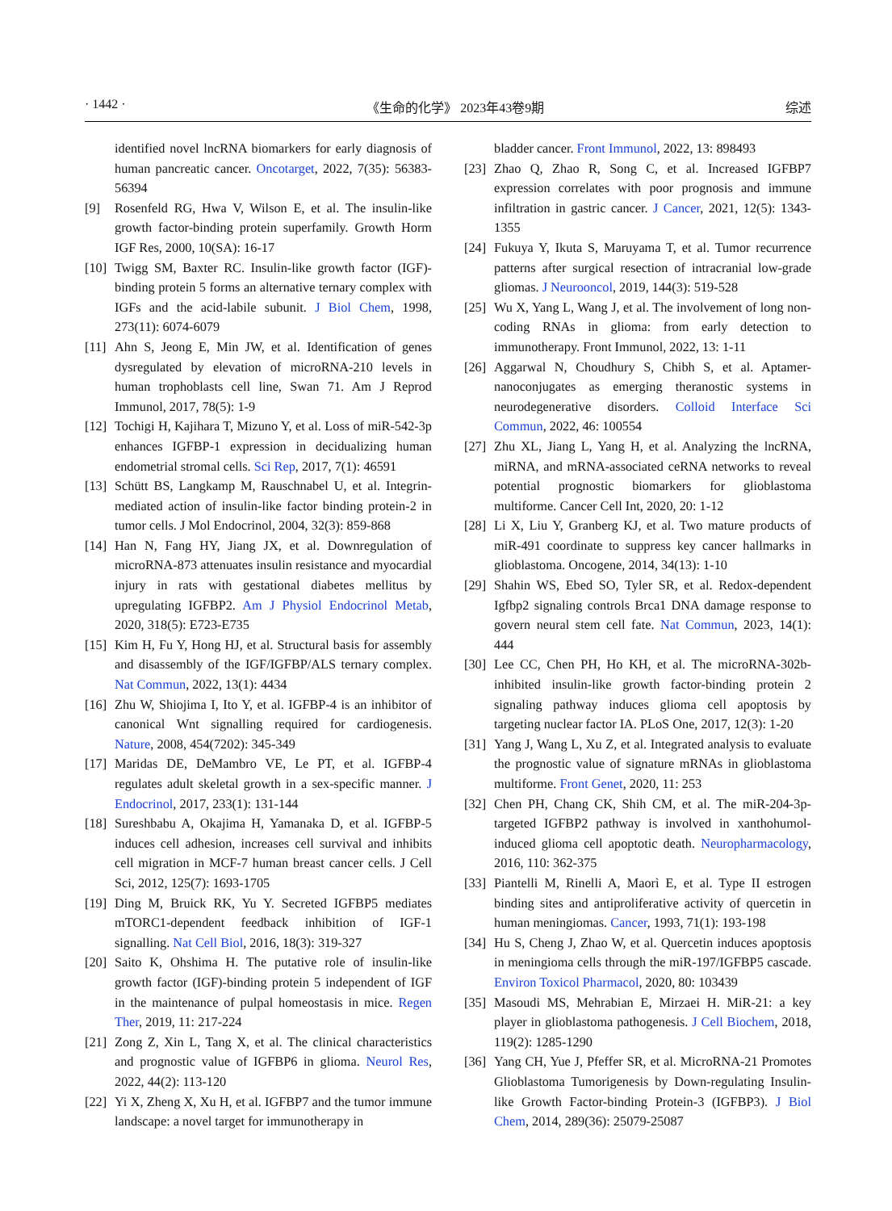· 1442 · 《生命的化学》 2023年43卷9期 综述
identified novel lncRNA biomarkers for early diagnosis of human pancreatic cancer. Oncotarget, 2022, 7(35): 56383-56394
[9] Rosenfeld RG, Hwa V, Wilson E, et al. The insulin-like growth factor-binding protein superfamily. Growth Horm IGF Res, 2000, 10(SA): 16-17
[10] Twigg SM, Baxter RC. Insulin-like growth factor (IGF)-binding protein 5 forms an alternative ternary complex with IGFs and the acid-labile subunit. J Biol Chem, 1998, 273(11): 6074-6079
[11] Ahn S, Jeong E, Min JW, et al. Identification of genes dysregulated by elevation of microRNA-210 levels in human trophoblasts cell line, Swan 71. Am J Reprod Immunol, 2017, 78(5): 1-9
[12] Tochigi H, Kajihara T, Mizuno Y, et al. Loss of miR-542-3p enhances IGFBP-1 expression in decidualizing human endometrial stromal cells. Sci Rep, 2017, 7(1): 46591
[13] Schütt BS, Langkamp M, Rauschnabel U, et al. Integrin-mediated action of insulin-like factor binding protein-2 in tumor cells. J Mol Endocrinol, 2004, 32(3): 859-868
[14] Han N, Fang HY, Jiang JX, et al. Downregulation of microRNA-873 attenuates insulin resistance and myocardial injury in rats with gestational diabetes mellitus by upregulating IGFBP2. Am J Physiol Endocrinol Metab, 2020, 318(5): E723-E735
[15] Kim H, Fu Y, Hong HJ, et al. Structural basis for assembly and disassembly of the IGF/IGFBP/ALS ternary complex. Nat Commun, 2022, 13(1): 4434
[16] Zhu W, Shiojima I, Ito Y, et al. IGFBP-4 is an inhibitor of canonical Wnt signalling required for cardiogenesis. Nature, 2008, 454(7202): 345-349
[17] Maridas DE, DeMambro VE, Le PT, et al. IGFBP-4 regulates adult skeletal growth in a sex-specific manner. J Endocrinol, 2017, 233(1): 131-144
[18] Sureshbabu A, Okajima H, Yamanaka D, et al. IGFBP-5 induces cell adhesion, increases cell survival and inhibits cell migration in MCF-7 human breast cancer cells. J Cell Sci, 2012, 125(7): 1693-1705
[19] Ding M, Bruick RK, Yu Y. Secreted IGFBP5 mediates mTORC1-dependent feedback inhibition of IGF-1 signalling. Nat Cell Biol, 2016, 18(3): 319-327
[20] Saito K, Ohshima H. The putative role of insulin-like growth factor (IGF)-binding protein 5 independent of IGF in the maintenance of pulpal homeostasis in mice. Regen Ther, 2019, 11: 217-224
[21] Zong Z, Xin L, Tang X, et al. The clinical characteristics and prognostic value of IGFBP6 in glioma. Neurol Res, 2022, 44(2): 113-120
[22] Yi X, Zheng X, Xu H, et al. IGFBP7 and the tumor immune landscape: a novel target for immunotherapy in
bladder cancer. Front Immunol, 2022, 13: 898493
[23] Zhao Q, Zhao R, Song C, et al. Increased IGFBP7 expression correlates with poor prognosis and immune infiltration in gastric cancer. J Cancer, 2021, 12(5): 1343-1355
[24] Fukuya Y, Ikuta S, Maruyama T, et al. Tumor recurrence patterns after surgical resection of intracranial low-grade gliomas. J Neurooncol, 2019, 144(3): 519-528
[25] Wu X, Yang L, Wang J, et al. The involvement of long non-coding RNAs in glioma: from early detection to immunotherapy. Front Immunol, 2022, 13: 1-11
[26] Aggarwal N, Choudhury S, Chibh S, et al. Aptamer-nanoconjugates as emerging theranostic systems in neurodegenerative disorders. Colloid Interface Sci Commun, 2022, 46: 100554
[27] Zhu XL, Jiang L, Yang H, et al. Analyzing the lncRNA, miRNA, and mRNA-associated ceRNA networks to reveal potential prognostic biomarkers for glioblastoma multiforme. Cancer Cell Int, 2020, 20: 1-12
[28] Li X, Liu Y, Granberg KJ, et al. Two mature products of miR-491 coordinate to suppress key cancer hallmarks in glioblastoma. Oncogene, 2014, 34(13): 1-10
[29] Shahin WS, Ebed SO, Tyler SR, et al. Redox-dependent Igfbp2 signaling controls Brca1 DNA damage response to govern neural stem cell fate. Nat Commun, 2023, 14(1): 444
[30] Lee CC, Chen PH, Ho KH, et al. The microRNA-302b-inhibited insulin-like growth factor-binding protein 2 signaling pathway induces glioma cell apoptosis by targeting nuclear factor IA. PLoS One, 2017, 12(3): 1-20
[31] Yang J, Wang L, Xu Z, et al. Integrated analysis to evaluate the prognostic value of signature mRNAs in glioblastoma multiforme. Front Genet, 2020, 11: 253
[32] Chen PH, Chang CK, Shih CM, et al. The miR-204-3p-targeted IGFBP2 pathway is involved in xanthohumol-induced glioma cell apoptotic death. Neuropharmacology, 2016, 110: 362-375
[33] Piantelli M, Rinelli A, Maorì E, et al. Type II estrogen binding sites and antiproliferative activity of quercetin in human meningiomas. Cancer, 1993, 71(1): 193-198
[34] Hu S, Cheng J, Zhao W, et al. Quercetin induces apoptosis in meningioma cells through the miR-197/IGFBP5 cascade. Environ Toxicol Pharmacol, 2020, 80: 103439
[35] Masoudi MS, Mehrabian E, Mirzaei H. MiR-21: a key player in glioblastoma pathogenesis. J Cell Biochem, 2018, 119(2): 1285-1290
[36] Yang CH, Yue J, Pfeffer SR, et al. MicroRNA-21 Promotes Glioblastoma Tumorigenesis by Down-regulating Insulin-like Growth Factor-binding Protein-3 (IGFBP3). J Biol Chem, 2014, 289(36): 25079-25087